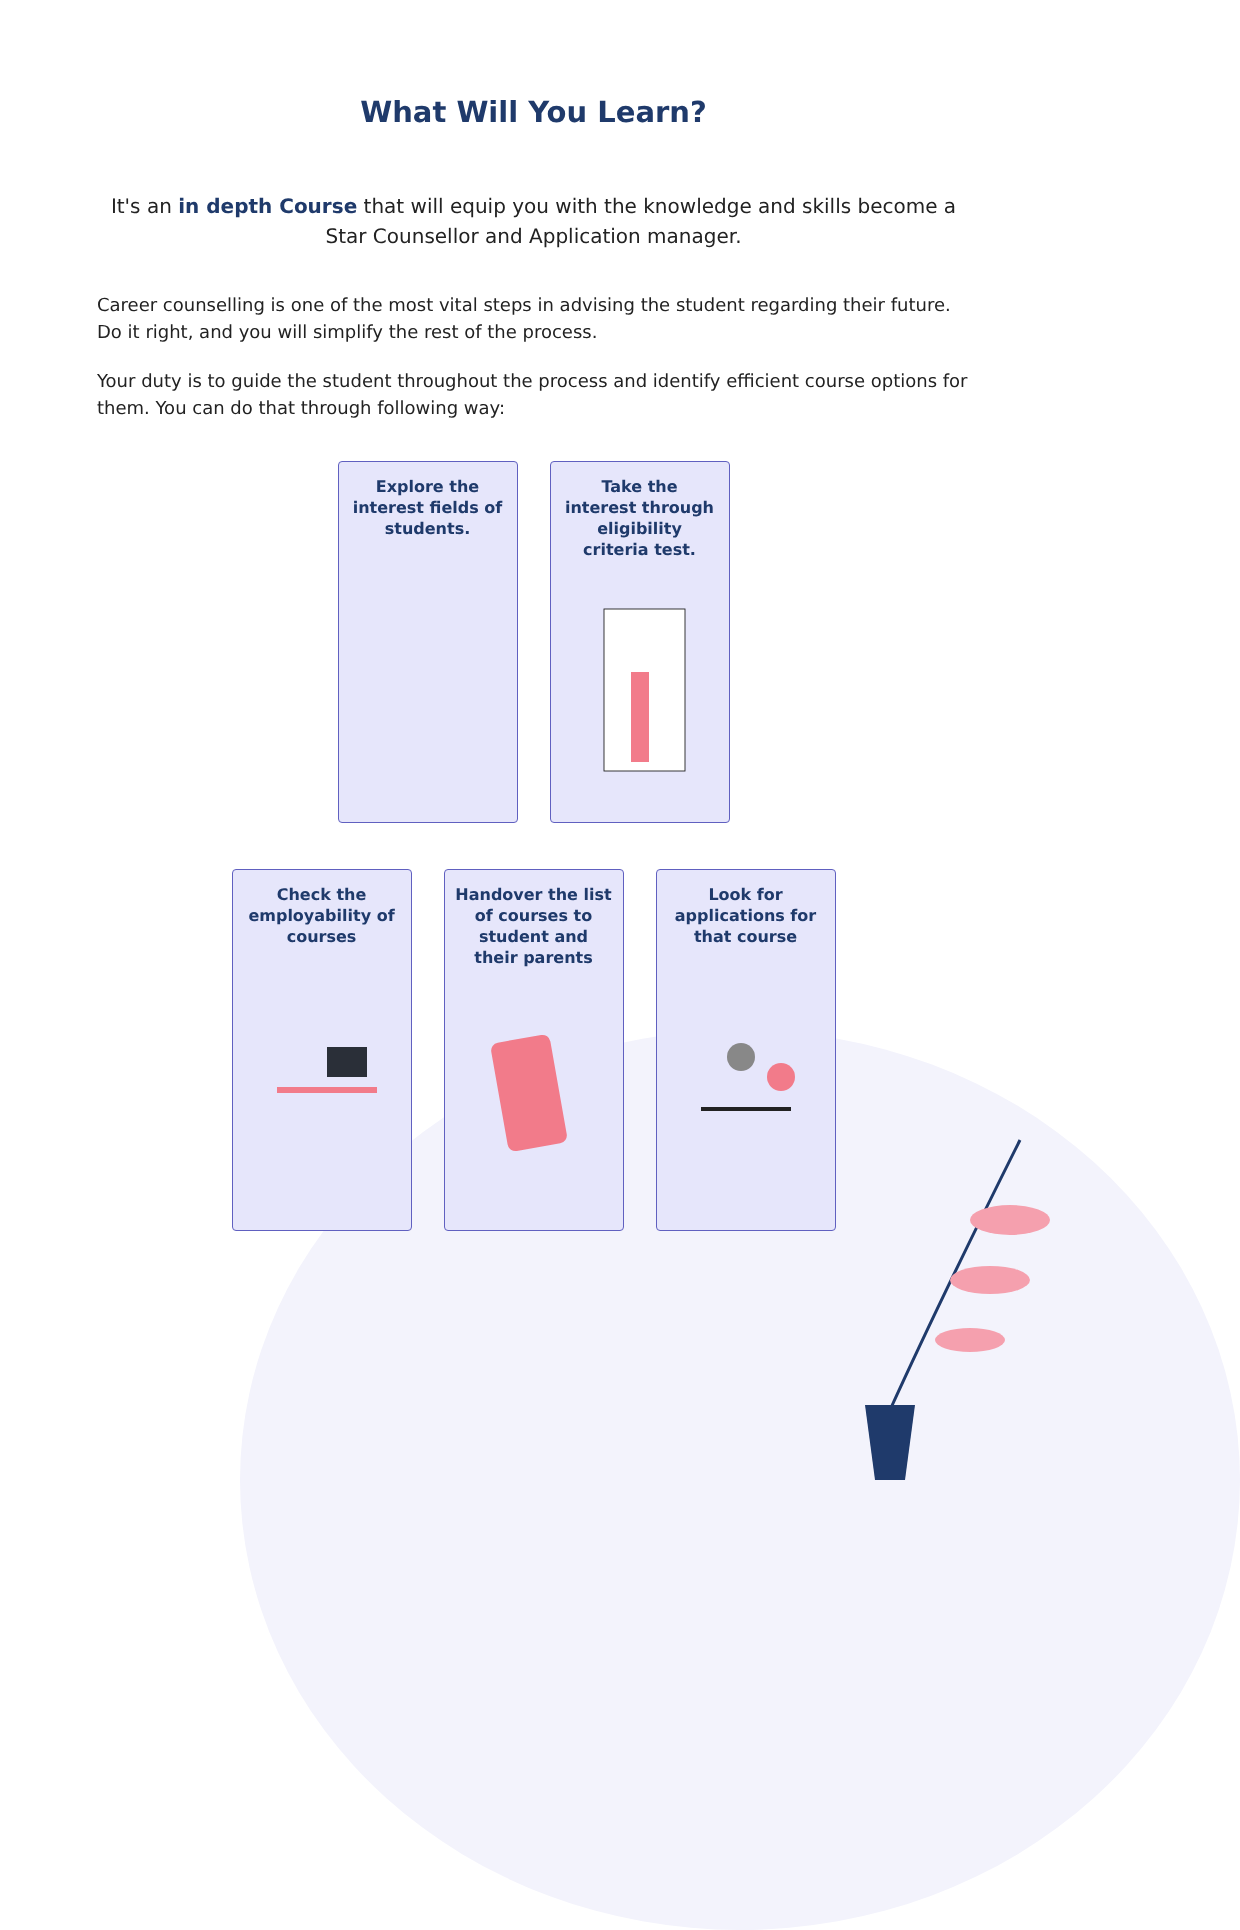What Will You Learn?
It's an in depth Course that will equip you with the knowledge and skills become a Star Counsellor and Application manager.
Career counselling is one of the most vital steps in advising the student regarding their future. Do it right, and you will simplify the rest of the process.
Your duty is to guide the student throughout the process and identify efficient course options for them. You can do that through following way:
Explore the
interest fields of
students.
Take the
interest through
eligibility
criteria test.
Check the
employability of
courses
Handover the list
of courses to
student and
their parents
Look for
applications for
that course